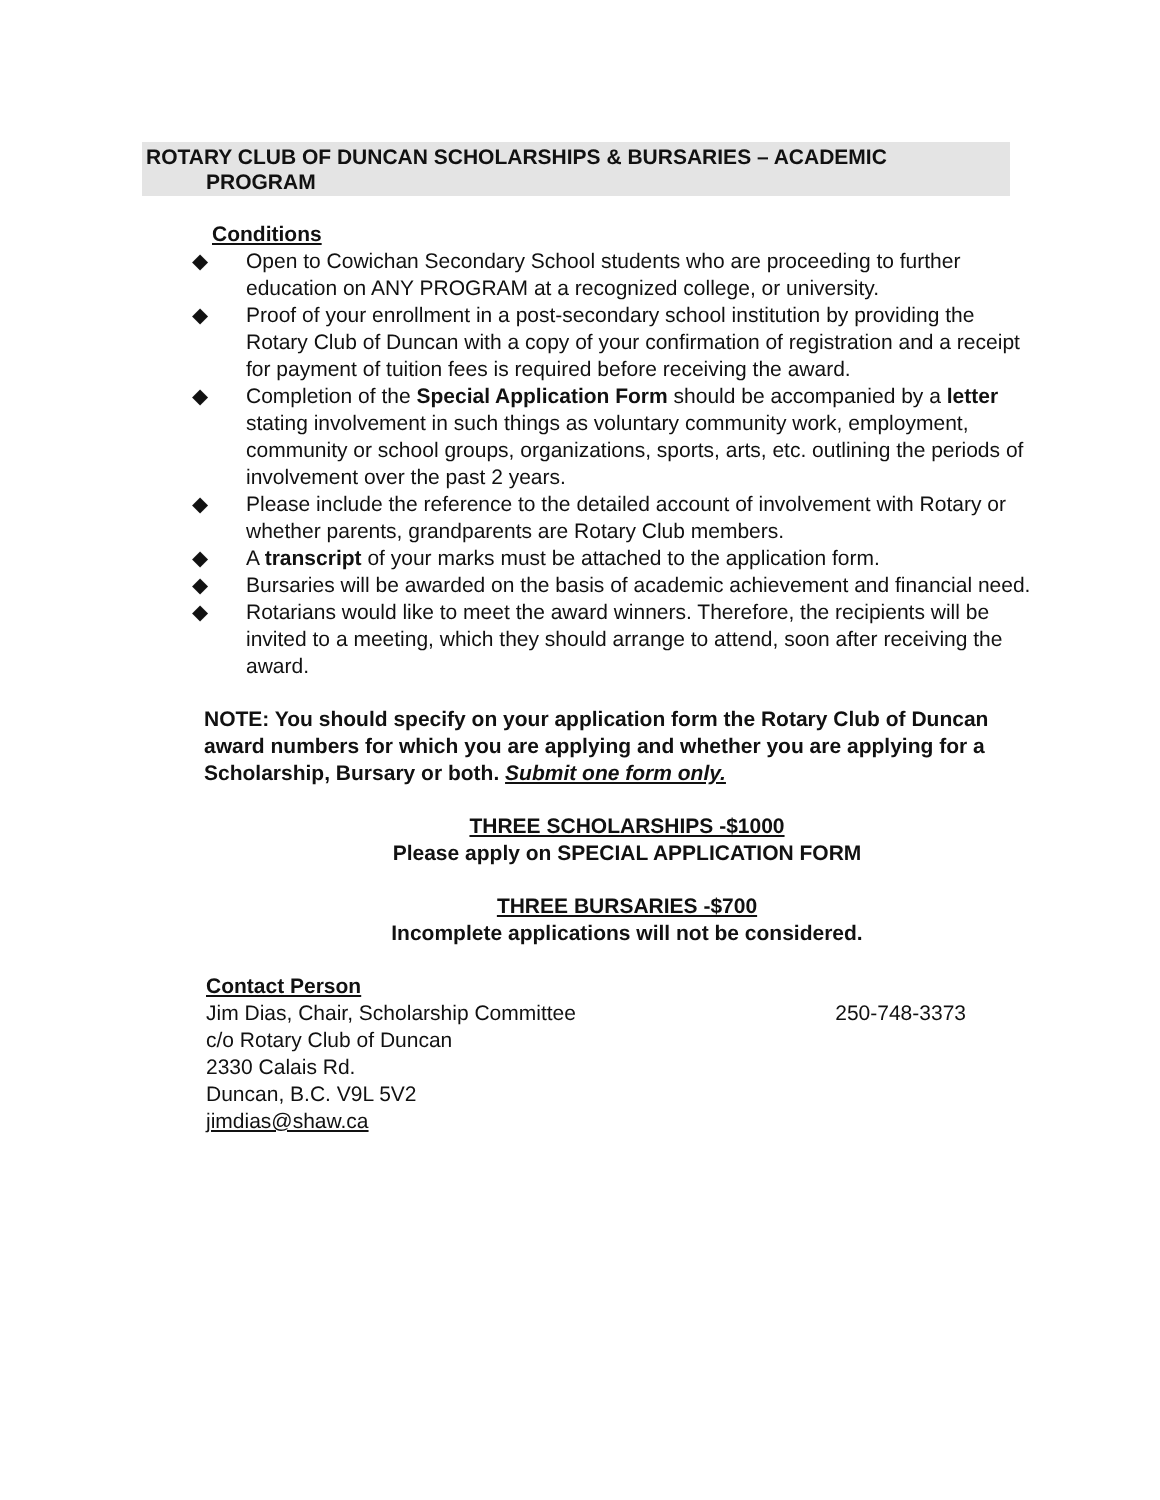ROTARY CLUB OF DUNCAN SCHOLARSHIPS & BURSARIES – ACADEMIC
PROGRAM
Conditions
◆ Open to Cowichan Secondary School students who are proceeding to further education on ANY PROGRAM at a recognized college, or university.
◆ Proof of your enrollment in a post-secondary school institution by providing the Rotary Club of Duncan with a copy of your confirmation of registration and a receipt for payment of tuition fees is required before receiving the award.
◆ Completion of the Special Application Form should be accompanied by a letter stating involvement in such things as voluntary community work, employment, community or school groups, organizations, sports, arts, etc. outlining the periods of involvement over the past 2 years.
◆ Please include the reference to the detailed account of involvement with Rotary or whether parents, grandparents are Rotary Club members.
◆ A transcript of your marks must be attached to the application form.
◆ Bursaries will be awarded on the basis of academic achievement and financial need.
◆ Rotarians would like to meet the award winners. Therefore, the recipients will be invited to a meeting, which they should arrange to attend, soon after receiving the award.
NOTE: You should specify on your application form the Rotary Club of Duncan award numbers for which you are applying and whether you are applying for a Scholarship, Bursary or both. Submit one form only.
THREE SCHOLARSHIPS -$1000
Please apply on SPECIAL APPLICATION FORM
THREE BURSARIES -$700
Incomplete applications will not be considered.
Contact Person
Jim Dias, Chair, Scholarship Committee 250-748-3373
c/o Rotary Club of Duncan
2330 Calais Rd.
Duncan, B.C. V9L 5V2
jimdias@shaw.ca